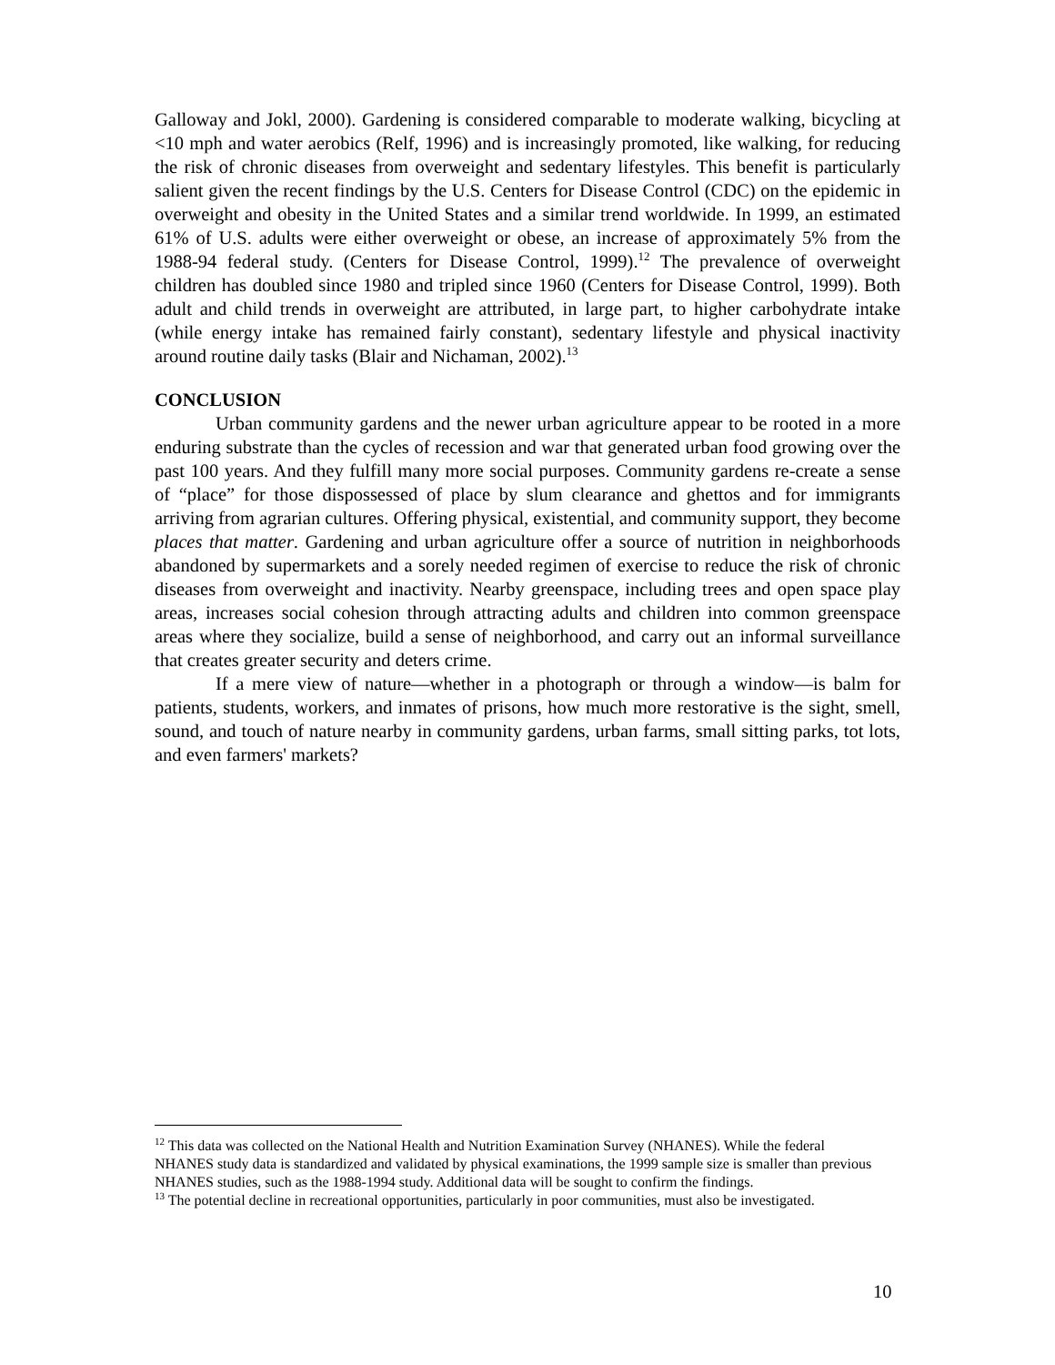Galloway and Jokl, 2000). Gardening is considered comparable to moderate walking, bicycling at <10 mph and water aerobics (Relf, 1996) and is increasingly promoted, like walking, for reducing the risk of chronic diseases from overweight and sedentary lifestyles. This benefit is particularly salient given the recent findings by the U.S. Centers for Disease Control (CDC) on the epidemic in overweight and obesity in the United States and a similar trend worldwide. In 1999, an estimated 61% of U.S. adults were either overweight or obese, an increase of approximately 5% from the 1988-94 federal study. (Centers for Disease Control, 1999).<sup>12</sup> The prevalence of overweight children has doubled since 1980 and tripled since 1960 (Centers for Disease Control, 1999). Both adult and child trends in overweight are attributed, in large part, to higher carbohydrate intake (while energy intake has remained fairly constant), sedentary lifestyle and physical inactivity around routine daily tasks (Blair and Nichaman, 2002).<sup>13</sup>
CONCLUSION
Urban community gardens and the newer urban agriculture appear to be rooted in a more enduring substrate than the cycles of recession and war that generated urban food growing over the past 100 years. And they fulfill many more social purposes. Community gardens re-create a sense of “place” for those dispossessed of place by slum clearance and ghettos and for immigrants arriving from agrarian cultures. Offering physical, existential, and community support, they become places that matter. Gardening and urban agriculture offer a source of nutrition in neighborhoods abandoned by supermarkets and a sorely needed regimen of exercise to reduce the risk of chronic diseases from overweight and inactivity. Nearby greenspace, including trees and open space play areas, increases social cohesion through attracting adults and children into common greenspace areas where they socialize, build a sense of neighborhood, and carry out an informal surveillance that creates greater security and deters crime.
If a mere view of nature—whether in a photograph or through a window—is balm for patients, students, workers, and inmates of prisons, how much more restorative is the sight, smell, sound, and touch of nature nearby in community gardens, urban farms, small sitting parks, tot lots, and even farmers' markets?
<sup>12</sup> This data was collected on the National Health and Nutrition Examination Survey (NHANES). While the federal NHANES study data is standardized and validated by physical examinations, the 1999 sample size is smaller than previous NHANES studies, such as the 1988-1994 study. Additional data will be sought to confirm the findings.
<sup>13</sup> The potential decline in recreational opportunities, particularly in poor communities, must also be investigated.
10